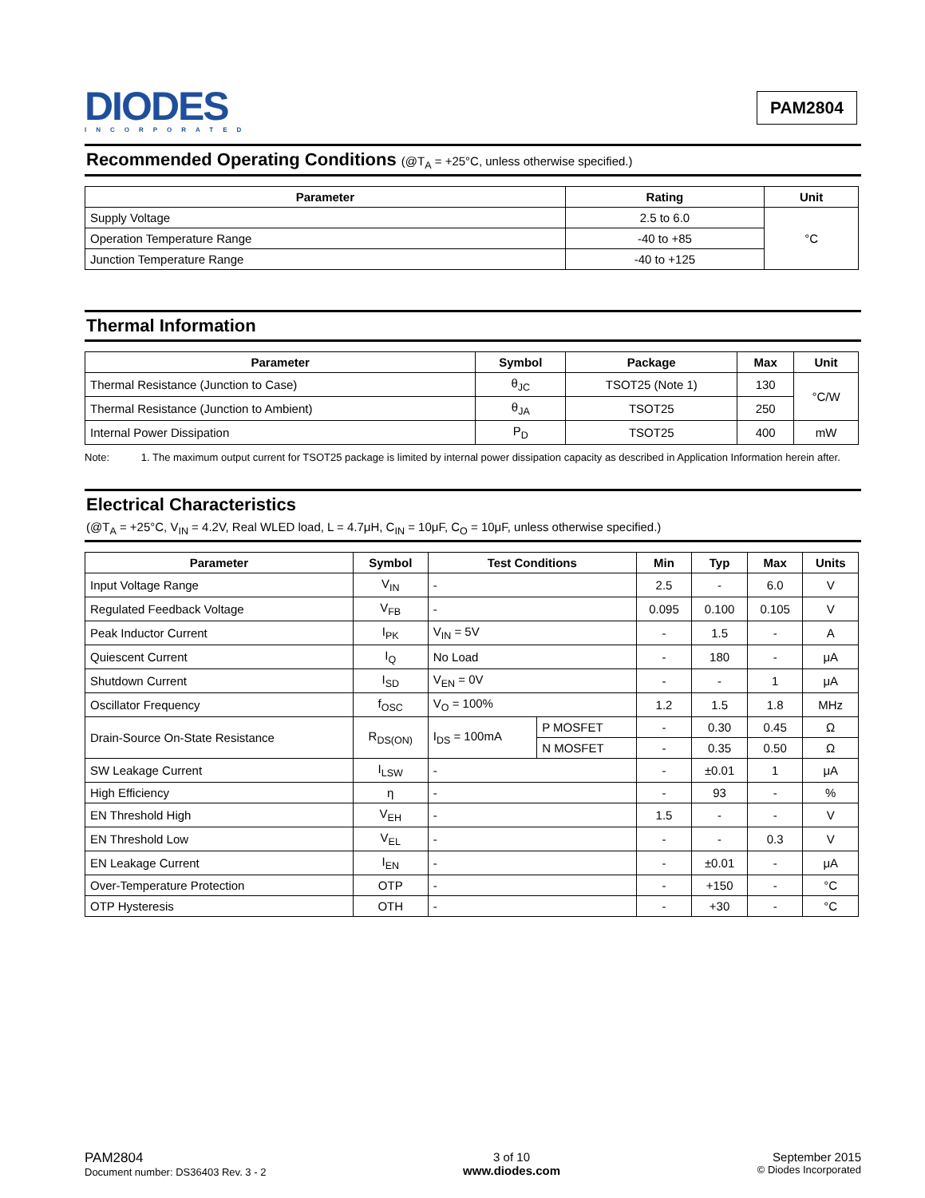DIODES
INCORPORATED
PAM2804
Recommended Operating Conditions (@T<sub>A</sub> = +25°C, unless otherwise specified.)
| Parameter | Rating | Unit |
| --- | --- | --- |
| Supply Voltage | 2.5 to 6.0 | °C |
| Operation Temperature Range | -40 to +85 | |
| Junction Temperature Range | -40 to +125 | |
Thermal Information
| Parameter | Symbol | Package | Max | Unit |
| --- | --- | --- | --- | --- |
| Thermal Resistance (Junction to Case) | θ<sub>JC</sub> | TSOT25 (Note 1) | 130 | °C/W |
| Thermal Resistance (Junction to Ambient) | θ<sub>JA</sub> | TSOT25 | 250 | |
| Internal Power Dissipation | P<sub>D</sub> | TSOT25 | 400 | mW |
Note: 1. The maximum output current for TSOT25 package is limited by internal power dissipation capacity as described in Application Information herein after.
Electrical Characteristics
(@T<sub>A</sub> = +25°C, V<sub>IN</sub> = 4.2V, Real WLED load, L = 4.7μH, C<sub>IN</sub> = 10μF, C<sub>O</sub> = 10μF, unless otherwise specified.)
| Parameter | Symbol | Test Conditions | | Min | Typ | Max | Units |
| --- | --- | --- | --- | --- | --- | --- | --- |
| Input Voltage Range | V<sub>IN</sub> | - | | 2.5 | - | 6.0 | V |
| Regulated Feedback Voltage | V<sub>FB</sub> | - | | 0.095 | 0.100 | 0.105 | V |
| Peak Inductor Current | I<sub>PK</sub> | V<sub>IN</sub> = 5V | | - | 1.5 | - | A |
| Quiescent Current | I<sub>Q</sub> | No Load | | - | 180 | - | μA |
| Shutdown Current | I<sub>SD</sub> | V<sub>EN</sub> = 0V | | - | - | 1 | μA |
| Oscillator Frequency | f<sub>OSC</sub> | V<sub>O</sub> = 100% | | 1.2 | 1.5 | 1.8 | MHz |
| Drain-Source On-State Resistance | R<sub>DS(ON)</sub> | I<sub>DS</sub> = 100mA | P MOSFET | - | 0.30 | 0.45 | Ω |
| | | | N MOSFET | - | 0.35 | 0.50 | Ω |
| SW Leakage Current | I<sub>LSW</sub> | - | | - | ±0.01 | 1 | μA |
| High Efficiency | η | - | | - | 93 | - | % |
| EN Threshold High | V<sub>EH</sub> | - | | 1.5 | - | - | V |
| EN Threshold Low | V<sub>EL</sub> | - | | - | - | 0.3 | V |
| EN Leakage Current | I<sub>EN</sub> | - | | - | ±0.01 | - | μA |
| Over-Temperature Protection | OTP | - | | - | +150 | - | °C |
| OTP Hysteresis | OTH | - | | - | +30 | - | °C |
PAM2804
Document number: DS36403 Rev. 3 - 2
3 of 10
www.diodes.com
September 2015
© Diodes Incorporated